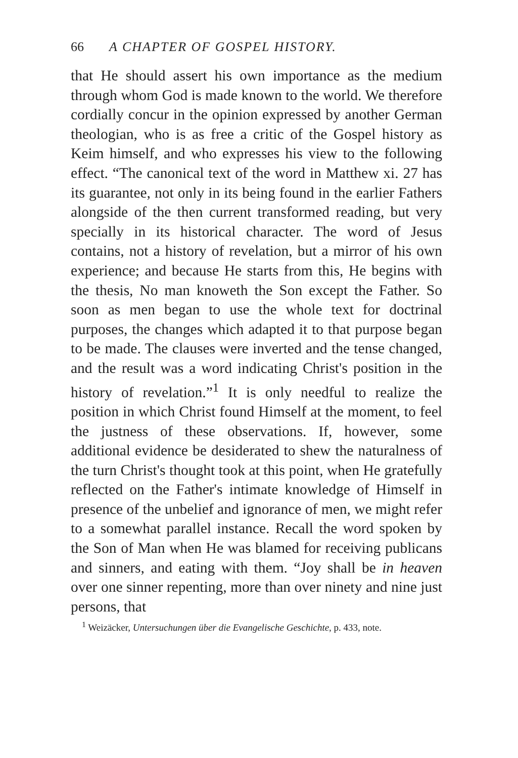66 A CHAPTER OF GOSPEL HISTORY.
that He should assert his own importance as the medium through whom God is made known to the world. We therefore cordially concur in the opinion expressed by another German theologian, who is as free a critic of the Gospel history as Keim himself, and who expresses his view to the following effect. “The canonical text of the word in Matthew xi. 27 has its guarantee, not only in its being found in the earlier Fathers alongside of the then current transformed reading, but very specially in its historical character. The word of Jesus contains, not a history of revelation, but a mirror of his own experience; and because He starts from this, He begins with the thesis, No man knoweth the Son except the Father. So soon as men began to use the whole text for doctrinal purposes, the changes which adapted it to that purpose began to be made. The clauses were inverted and the tense changed, and the result was a word indicating Christ's position in the history of revelation.”<sup>1</sup> It is only needful to realize the position in which Christ found Himself at the moment, to feel the justness of these observations. If, however, some additional evidence be desiderated to shew the naturalness of the turn Christ's thought took at this point, when He gratefully reflected on the Father's intimate knowledge of Himself in presence of the unbelief and ignorance of men, we might refer to a somewhat parallel instance. Recall the word spoken by the Son of Man when He was blamed for receiving publicans and sinners, and eating with them. “Joy shall be in heaven over one sinner repenting, more than over ninety and nine just persons, that
<sup>1</sup> Weizäcker, Untersuchungen über die Evangelische Geschichte, p. 433, note.